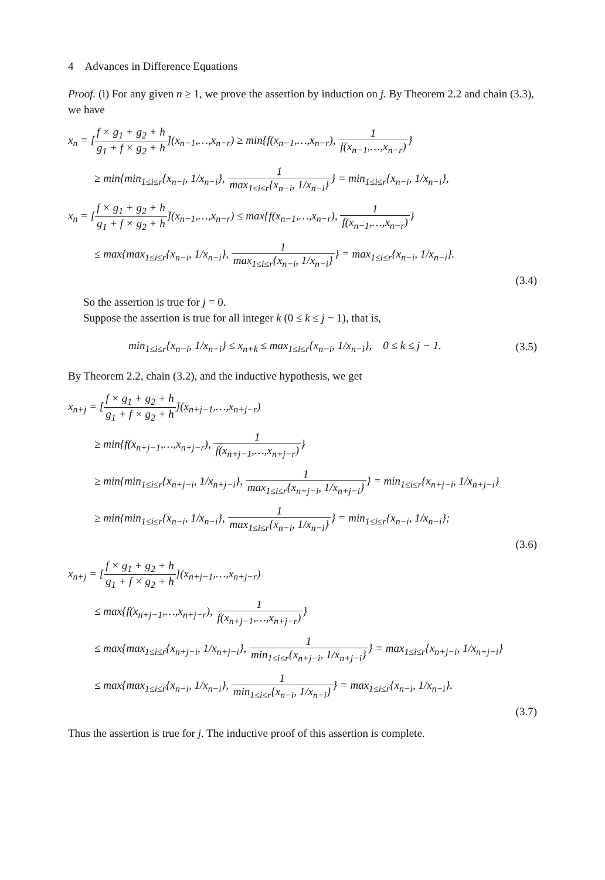4 Advances in Difference Equations
Proof. (i) For any given n ≥ 1, we prove the assertion by induction on j. By Theorem 2.2 and chain (3.3), we have
x<sub>n</sub> = [f × g<sub>1</sub> + g<sub>2</sub> + h g<sub>1</sub> + f × g<sub>2</sub> + h](x<sub>n−1</sub>,…,x<sub>n−r</sub>) ≥ min{f(x<sub>n−1</sub>,…,x<sub>n−r</sub>), 1 f(x<sub>n−1</sub>,…,x<sub>n−r</sub>)}
≥ min{min<sub>1≤i≤r</sub>{x<sub>n−i</sub>, 1/x<sub>n−i</sub>}, 1 max<sub>1≤i≤r</sub>{x<sub>n−i</sub>, 1/x<sub>n−i</sub>}} = min<sub>1≤i≤r</sub>{x<sub>n−i</sub>, 1/x<sub>n−i</sub>},
x<sub>n</sub> = [f × g<sub>1</sub> + g<sub>2</sub> + h g<sub>1</sub> + f × g<sub>2</sub> + h](x<sub>n−1</sub>,…,x<sub>n−r</sub>) ≤ max{f(x<sub>n−1</sub>,…,x<sub>n−r</sub>), 1 f(x<sub>n−1</sub>,…,x<sub>n−r</sub>)}
≤ max{max<sub>1≤i≤r</sub>{x<sub>n−i</sub>, 1/x<sub>n−i</sub>}, 1 max<sub>1≤i≤r</sub>{x<sub>n−i</sub>, 1/x<sub>n−i</sub>}} = max<sub>1≤i≤r</sub>{x<sub>n−i</sub>, 1/x<sub>n−i</sub>}.
(3.4)
So the assertion is true for j = 0.
Suppose the assertion is true for all integer k (0 ≤ k ≤ j − 1), that is,
min<sub>1≤i≤r</sub>{x<sub>n−i</sub>, 1/x<sub>n−i</sub>} ≤ x<sub>n+k</sub> ≤ max<sub>1≤i≤r</sub>{x<sub>n−i</sub>, 1/x<sub>n−i</sub>}, 0 ≤ k ≤ j − 1.
(3.5)
By Theorem 2.2, chain (3.2), and the inductive hypothesis, we get
x<sub>n+j</sub> = [f × g<sub>1</sub> + g<sub>2</sub> + h g<sub>1</sub> + f × g<sub>2</sub> + h](x<sub>n+j−1</sub>,…,x<sub>n+j−r</sub>)
≥ min{f(x<sub>n+j−1</sub>,…,x<sub>n+j−r</sub>), 1 f(x<sub>n+j−1</sub>,…,x<sub>n+j−r</sub>)}
≥ min{min<sub>1≤i≤r</sub>{x<sub>n+j−i</sub>, 1/x<sub>n+j−i</sub>}, 1 max<sub>1≤i≤r</sub>{x<sub>n+j−i</sub>, 1/x<sub>n+j−i</sub>}} = min<sub>1≤i≤r</sub>{x<sub>n+j−i</sub>, 1/x<sub>n+j−i</sub>}
≥ min{min<sub>1≤i≤r</sub>{x<sub>n−i</sub>, 1/x<sub>n−i</sub>}, 1 max<sub>1≤i≤r</sub>{x<sub>n−i</sub>, 1/x<sub>n−i</sub>}} = min<sub>1≤i≤r</sub>{x<sub>n−i</sub>, 1/x<sub>n−i</sub>};
(3.6)
x<sub>n+j</sub> = [f × g<sub>1</sub> + g<sub>2</sub> + h g<sub>1</sub> + f × g<sub>2</sub> + h](x<sub>n+j−1</sub>,…,x<sub>n+j−r</sub>)
≤ max{f(x<sub>n+j−1</sub>,…,x<sub>n+j−r</sub>), 1 f(x<sub>n+j−1</sub>,…,x<sub>n+j−r</sub>)}
≤ max{max<sub>1≤i≤r</sub>{x<sub>n+j−i</sub>, 1/x<sub>n+j−i</sub>}, 1 min<sub>1≤i≤r</sub>{x<sub>n+j−i</sub>, 1/x<sub>n+j−i</sub>}} = max<sub>1≤i≤r</sub>{x<sub>n+j−i</sub>, 1/x<sub>n+j−i</sub>}
≤ max{max<sub>1≤i≤r</sub>{x<sub>n−i</sub>, 1/x<sub>n−i</sub>}, 1 min<sub>1≤i≤r</sub>{x<sub>n−i</sub>, 1/x<sub>n−i</sub>}} = max<sub>1≤i≤r</sub>{x<sub>n−i</sub>, 1/x<sub>n−i</sub>}.
(3.7)
Thus the assertion is true for j. The inductive proof of this assertion is complete.